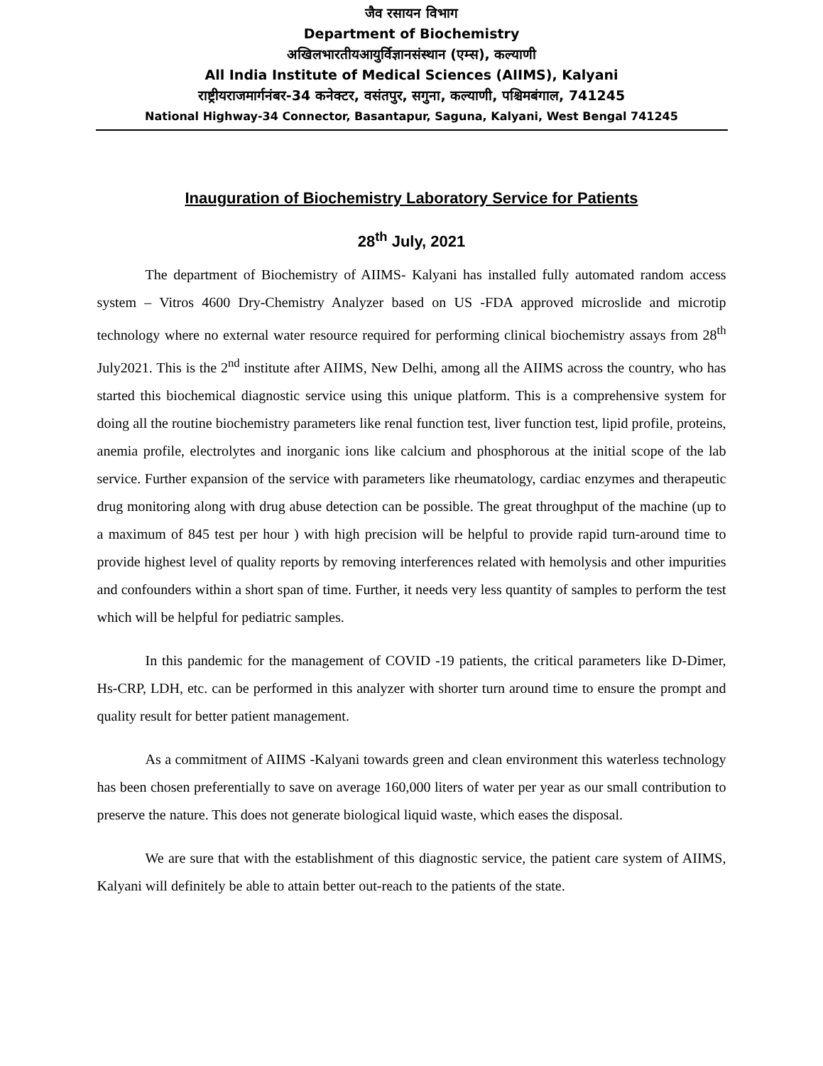जैव रसायन विभाग
Department of Biochemistry
अखिलभारतीयआयुर्विज्ञानसंस्थान (एम्स), कल्याणी
All India Institute of Medical Sciences (AIIMS), Kalyani
राष्ट्रीयराजमार्गनंबर-34 कनेक्टर, वसंतपुर, सगुना, कल्याणी, पश्चिमबंगाल, 741245
National Highway-34 Connector, Basantapur, Saguna, Kalyani, West Bengal 741245
Inauguration of Biochemistry Laboratory Service for Patients
28<sup>th</sup> July, 2021
The department of Biochemistry of AIIMS- Kalyani has installed fully automated random access system – Vitros 4600 Dry-Chemistry Analyzer based on US -FDA approved microslide and microtip technology where no external water resource required for performing clinical biochemistry assays from 28<sup>th</sup> July2021. This is the 2<sup>nd</sup> institute after AIIMS, New Delhi, among all the AIIMS across the country, who has started this biochemical diagnostic service using this unique platform. This is a comprehensive system for doing all the routine biochemistry parameters like renal function test, liver function test, lipid profile, proteins, anemia profile, electrolytes and inorganic ions like calcium and phosphorous at the initial scope of the lab service. Further expansion of the service with parameters like rheumatology, cardiac enzymes and therapeutic drug monitoring along with drug abuse detection can be possible. The great throughput of the machine (up to a maximum of 845 test per hour ) with high precision will be helpful to provide rapid turn-around time to provide highest level of quality reports by removing interferences related with hemolysis and other impurities and confounders within a short span of time. Further, it needs very less quantity of samples to perform the test which will be helpful for pediatric samples.
In this pandemic for the management of COVID -19 patients, the critical parameters like D-Dimer, Hs-CRP, LDH, etc. can be performed in this analyzer with shorter turn around time to ensure the prompt and quality result for better patient management.
As a commitment of AIIMS -Kalyani towards green and clean environment this waterless technology has been chosen preferentially to save on average 160,000 liters of water per year as our small contribution to preserve the nature. This does not generate biological liquid waste, which eases the disposal.
We are sure that with the establishment of this diagnostic service, the patient care system of AIIMS, Kalyani will definitely be able to attain better out-reach to the patients of the state.